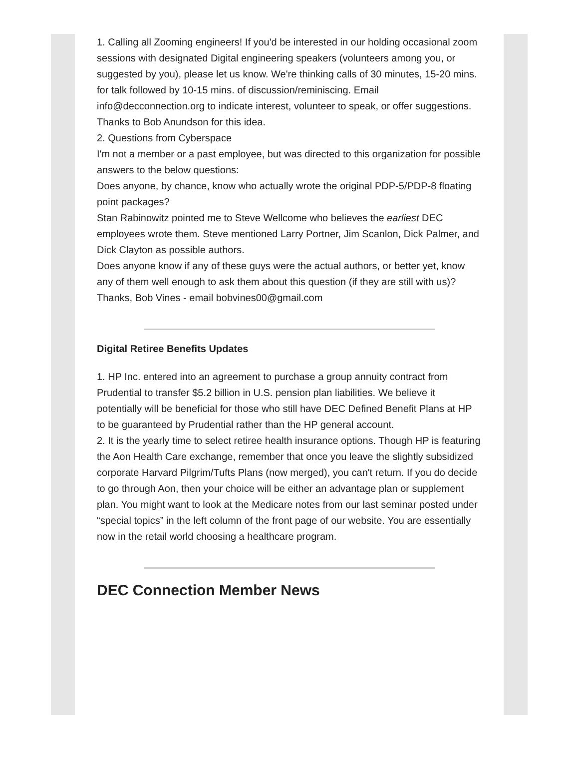1. Calling all Zooming engineers! If you'd be interested in our holding occasional zoom sessions with designated Digital engineering speakers (volunteers among you, or suggested by you), please let us know. We're thinking calls of 30 minutes, 15-20 mins. for talk followed by 10-15 mins. of discussion/reminiscing. Email info@decconnection.org to indicate interest, volunteer to speak, or offer suggestions. Thanks to Bob Anundson for this idea.
2. Questions from Cyberspace
I'm not a member or a past employee, but was directed to this organization for possible answers to the below questions:
Does anyone, by chance, know who actually wrote the original PDP-5/PDP-8 floating point packages?
Stan Rabinowitz pointed me to Steve Wellcome who believes the earliest DEC employees wrote them. Steve mentioned Larry Portner, Jim Scanlon, Dick Palmer, and Dick Clayton as possible authors.
Does anyone know if any of these guys were the actual authors, or better yet, know any of them well enough to ask them about this question (if they are still with us)? Thanks, Bob Vines - email bobvines00@gmail.com
Digital Retiree Benefits Updates
1. HP Inc. entered into an agreement to purchase a group annuity contract from Prudential to transfer $5.2 billion in U.S. pension plan liabilities. We believe it potentially will be beneficial for those who still have DEC Defined Benefit Plans at HP to be guaranteed by Prudential rather than the HP general account.
2. It is the yearly time to select retiree health insurance options. Though HP is featuring the Aon Health Care exchange, remember that once you leave the slightly subsidized corporate Harvard Pilgrim/Tufts Plans (now merged), you can't return. If you do decide to go through Aon, then your choice will be either an advantage plan or supplement plan. You might want to look at the Medicare notes from our last seminar posted under “special topics” in the left column of the front page of our website. You are essentially now in the retail world choosing a healthcare program.
DEC Connection Member News